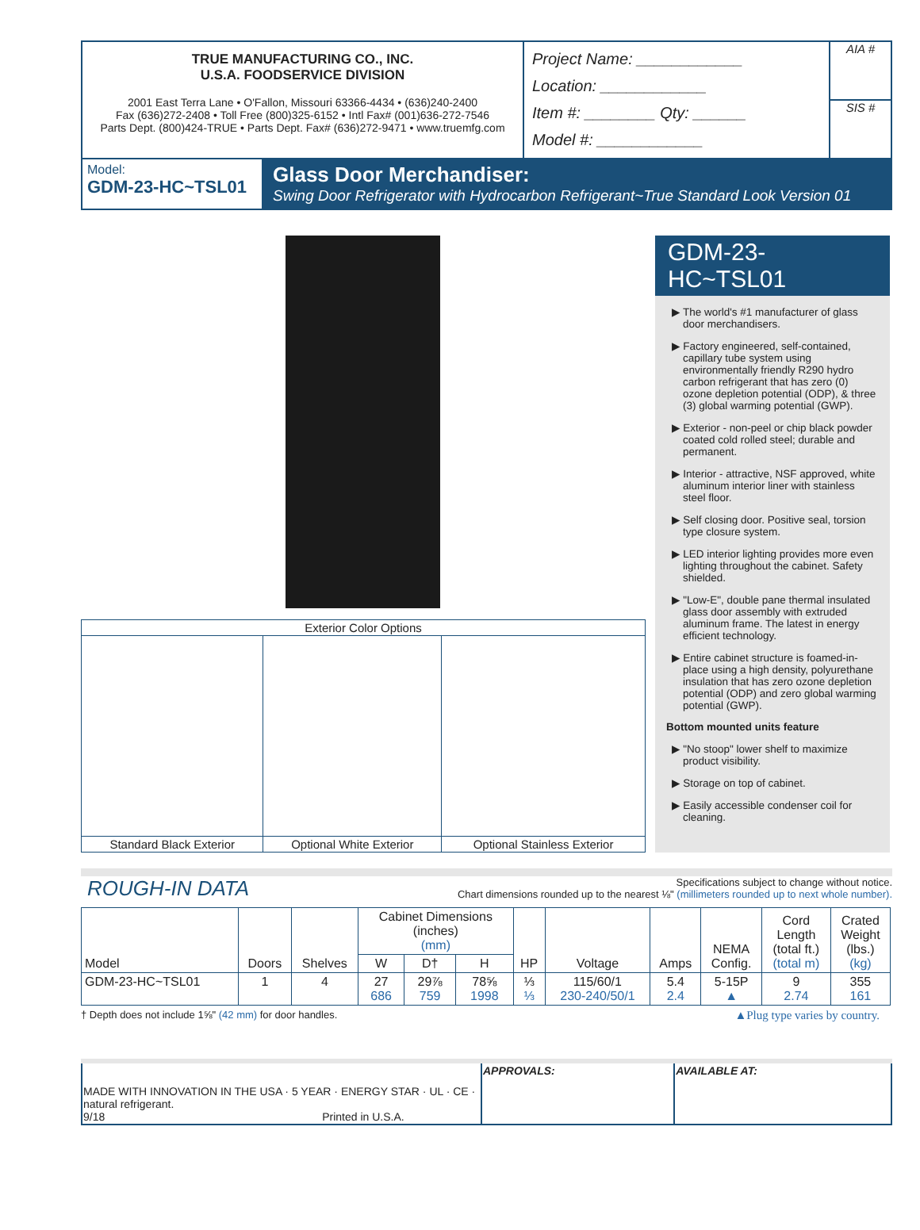TRUE MANUFACTURING CO., INC.
U.S.A. FOODSERVICE DIVISION
2001 East Terra Lane • O'Fallon, Missouri 63366-4434 • (636)240-2400
Fax (636)272-2408 • Toll Free (800)325-6152 • Intl Fax# (001)636-272-7546
Parts Dept. (800)424-TRUE • Parts Dept. Fax# (636)272-9471 • www.truemfg.com
Project Name: ____________
Location: ____________
Item #: ________ Qty: ______
Model #: ____________
AIA #
SIS #
Model:
GDM-23-HC~TSL01
Glass Door Merchandiser:
Swing Door Refrigerator with Hydrocarbon Refrigerant~True Standard Look Version 01
| Exterior Color Options | | |
| Standard Black Exterior | Optional White Exterior | Optional Stainless Exterior |
GDM-23-HC~TSL01
▶ The world's #1 manufacturer of glass door merchandisers.
▶ Factory engineered, self-contained, capillary tube system using environmentally friendly R290 hydro carbon refrigerant that has zero (0) ozone depletion potential (ODP), & three (3) global warming potential (GWP).
▶ Exterior - non-peel or chip black powder coated cold rolled steel; durable and permanent.
▶ Interior - attractive, NSF approved, white aluminum interior liner with stainless steel floor.
▶ Self closing door. Positive seal, torsion type closure system.
▶ LED interior lighting provides more even lighting throughout the cabinet. Safety shielded.
▶ "Low-E", double pane thermal insulated glass door assembly with extruded aluminum frame. The latest in energy efficient technology.
▶ Entire cabinet structure is foamed-in-place using a high density, polyurethane insulation that has zero ozone depletion potential (ODP) and zero global warming potential (GWP).
Bottom mounted units feature
▶ "No stoop" lower shelf to maximize product visibility.
▶ Storage on top of cabinet.
▶ Easily accessible condenser coil for cleaning.
ROUGH-IN DATA
Specifications subject to change without notice.
Chart dimensions rounded up to the nearest ⅛" (millimeters rounded up to next whole number).
| Model | Doors | Shelves | Cabinet Dimensions (inches) (mm) | | | HP | Voltage | Amps | NEMA Config. | Cord Length (total ft.) (total m) | Crated Weight (lbs.) (kg) |
| --- | --- | --- | --- | --- | --- | --- | --- | --- | --- | --- | --- |
| | | | W | D† | H | | | | | | |
| GDM-23-HC~TSL01 | 1 | 4 | 27 686 | 29⅞ 759 | 78⅝ 1998 | ⅓ ⅓ | 115/60/1 230-240/50/1 | 5.4 2.4 | 5-15P ▲ | 9 2.74 | 355 161 |
† Depth does not include 1⅝" (42 mm) for door handles. ▲Plug type varies by country.
| MADE WITH INNOVATION IN THE USA · 5 YEAR · ENERGY STAR · UL · CE · natural refrigerant. 9/18 Printed in U.S.A. | APPROVALS: | AVAILABLE AT: |